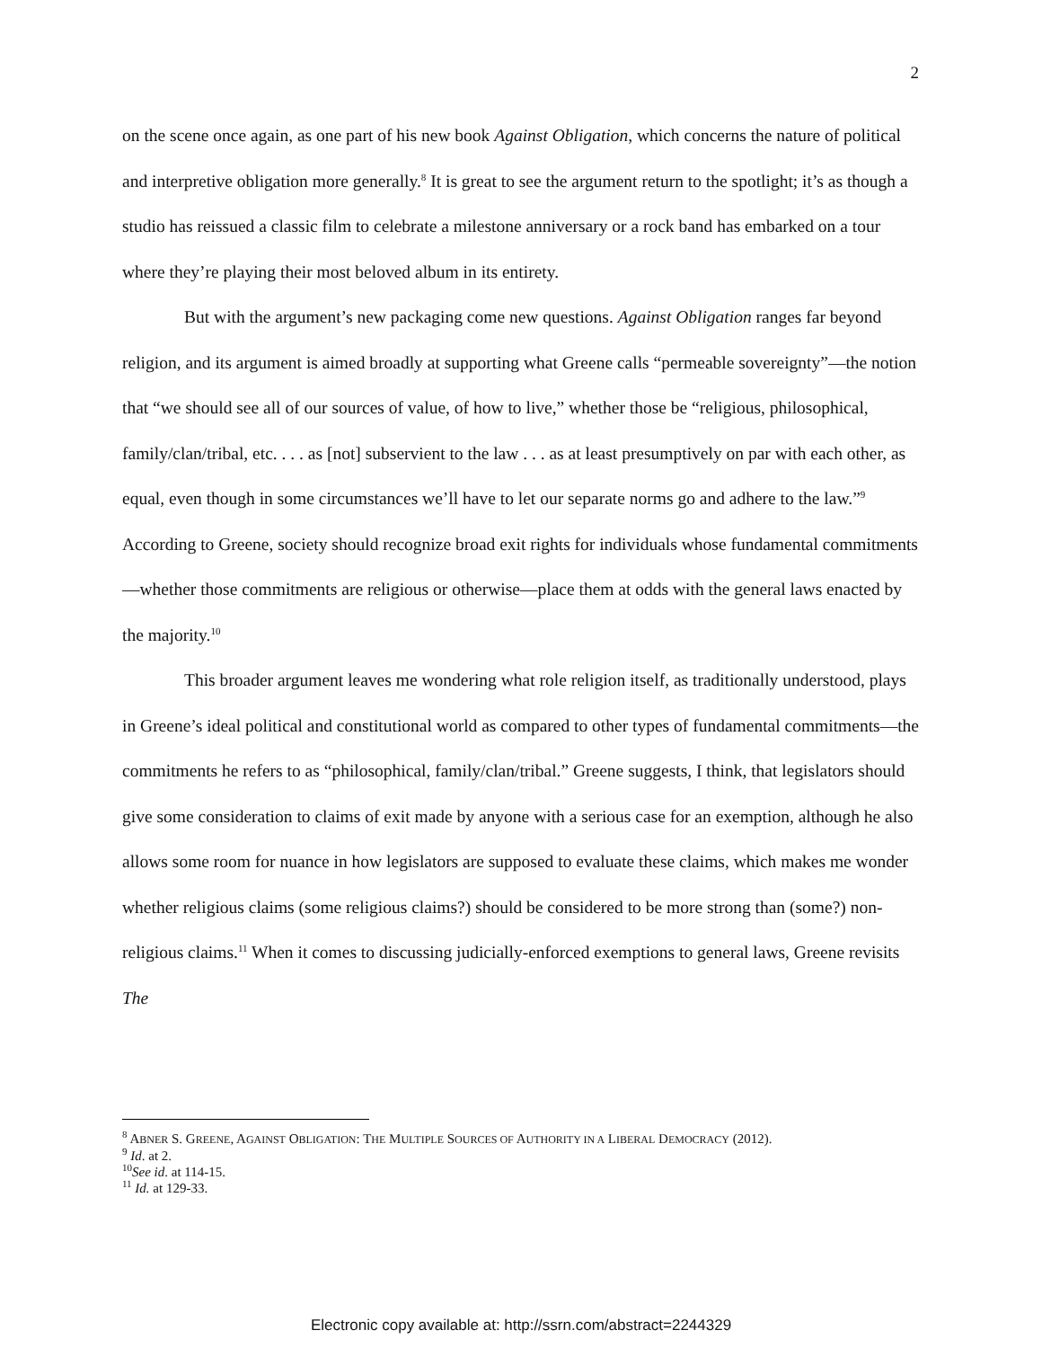2
on the scene once again, as one part of his new book Against Obligation, which concerns the nature of political and interpretive obligation more generally.<sup>8</sup> It is great to see the argument return to the spotlight; it’s as though a studio has reissued a classic film to celebrate a milestone anniversary or a rock band has embarked on a tour where they’re playing their most beloved album in its entirety.
But with the argument’s new packaging come new questions. Against Obligation ranges far beyond religion, and its argument is aimed broadly at supporting what Greene calls “permeable sovereignty”—the notion that “we should see all of our sources of value, of how to live,” whether those be “religious, philosophical, family/clan/tribal, etc. . . . as [not] subservient to the law . . . as at least presumptively on par with each other, as equal, even though in some circumstances we’ll have to let our separate norms go and adhere to the law.”<sup>9</sup> According to Greene, society should recognize broad exit rights for individuals whose fundamental commitments—whether those commitments are religious or otherwise—place them at odds with the general laws enacted by the majority.<sup>10</sup>
This broader argument leaves me wondering what role religion itself, as traditionally understood, plays in Greene’s ideal political and constitutional world as compared to other types of fundamental commitments—the commitments he refers to as “philosophical, family/clan/tribal.” Greene suggests, I think, that legislators should give some consideration to claims of exit made by anyone with a serious case for an exemption, although he also allows some room for nuance in how legislators are supposed to evaluate these claims, which makes me wonder whether religious claims (some religious claims?) should be considered to be more strong than (some?) non-religious claims.<sup>11</sup> When it comes to discussing judicially-enforced exemptions to general laws, Greene revisits The
<sup>8</sup> ABNER S. GREENE, AGAINST OBLIGATION: THE MULTIPLE SOURCES OF AUTHORITY IN A LIBERAL DEMOCRACY (2012).
<sup>9</sup> Id. at 2.
<sup>10</sup> See id. at 114-15.
<sup>11</sup> Id. at 129-33.
Electronic copy available at: http://ssrn.com/abstract=2244329